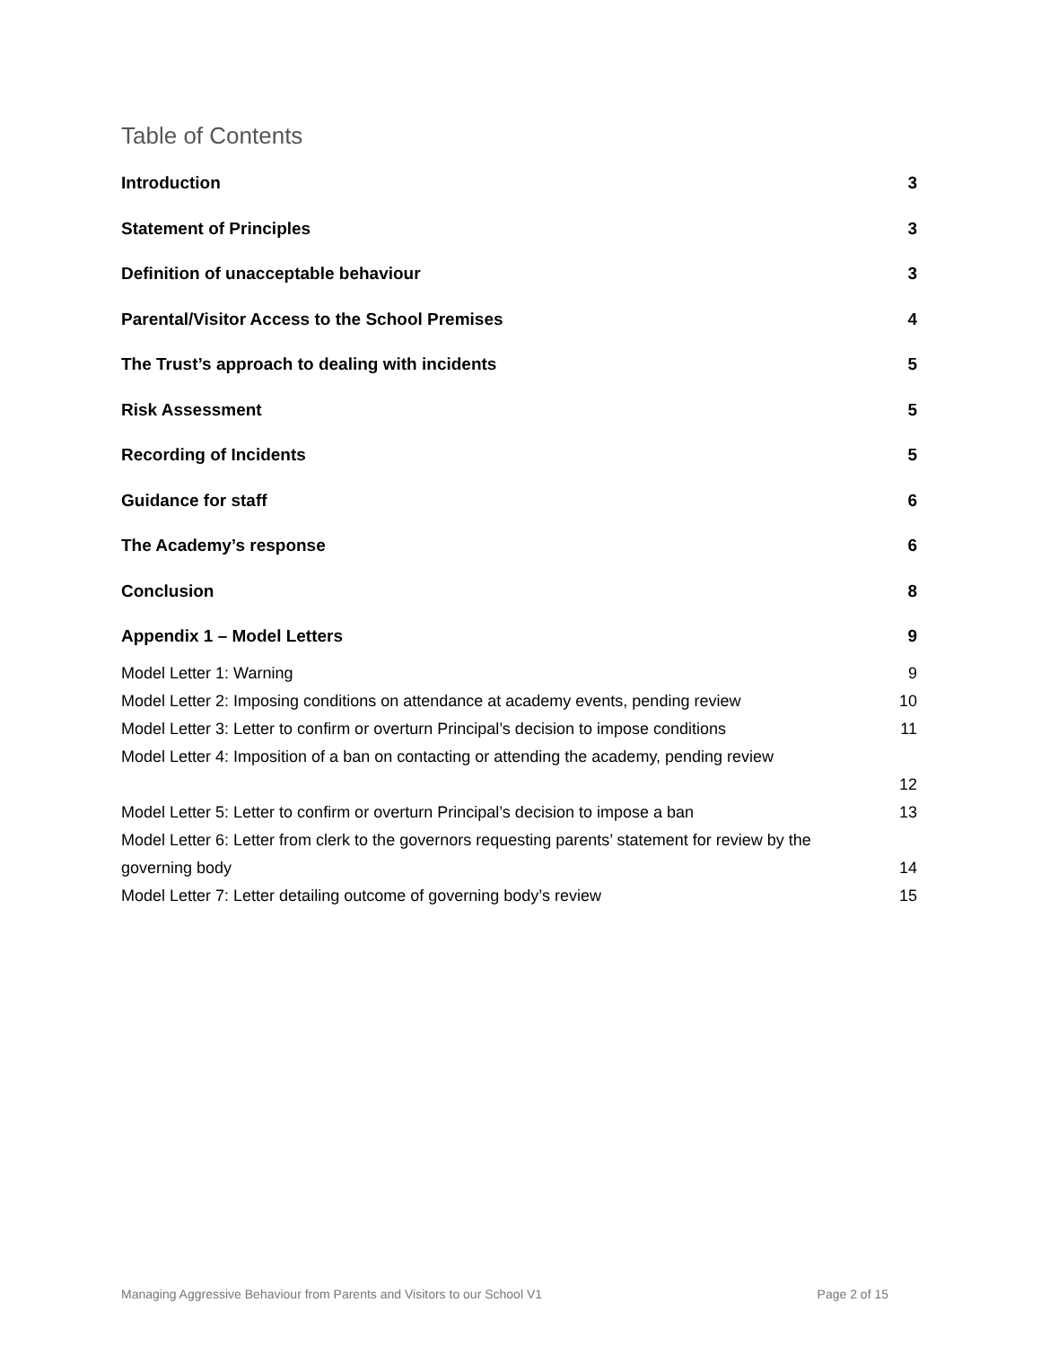Table of Contents
Introduction 3
Statement of Principles 3
Definition of unacceptable behaviour 3
Parental/Visitor Access to the School Premises 4
The Trust’s approach to dealing with incidents 5
Risk Assessment 5
Recording of Incidents 5
Guidance for staff 6
The Academy’s response 6
Conclusion 8
Appendix 1 – Model Letters 9
Model Letter 1: Warning 9
Model Letter 2: Imposing conditions on attendance at academy events, pending review 10
Model Letter 3: Letter to confirm or overturn Principal’s decision to impose conditions 11
Model Letter 4: Imposition of a ban on contacting or attending the academy, pending review
12
Model Letter 5: Letter to confirm or overturn Principal’s decision to impose a ban 13
Model Letter 6: Letter from clerk to the governors requesting parents’ statement for review by the governing body 14
Model Letter 7: Letter detailing outcome of governing body’s review 15
Managing Aggressive Behaviour from Parents and Visitors to our School V1 Page 2 of 15